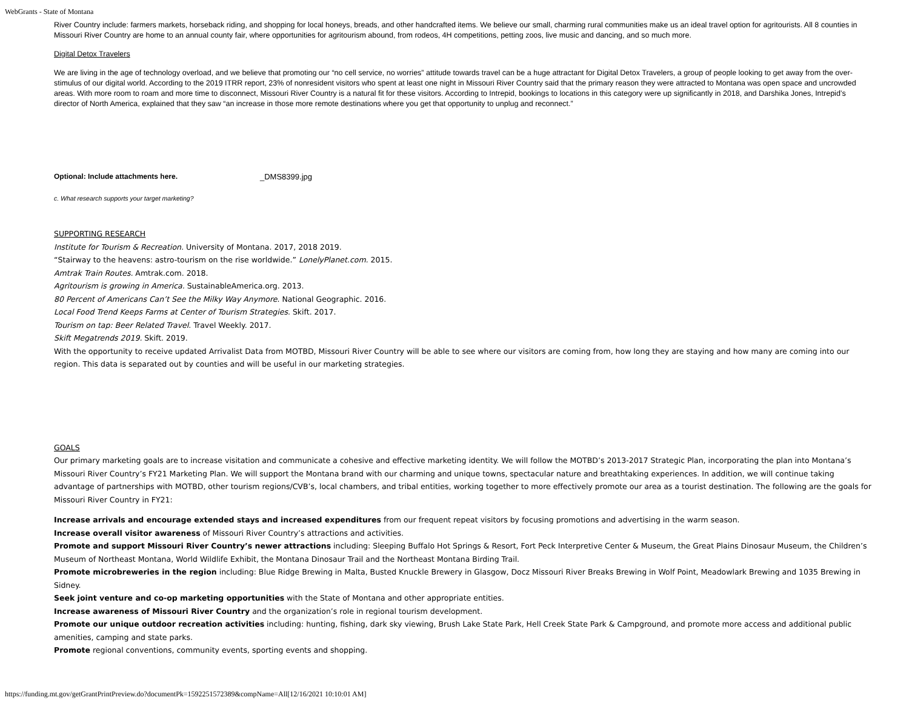WebGrants - State of Montana
River Country include: farmers markets, horseback riding, and shopping for local honeys, breads, and other handcrafted items. We believe our small, charming rural communities make us an ideal travel option for agritourists. All 8 counties in Missouri River Country are home to an annual county fair, where opportunities for agritourism abound, from rodeos, 4H competitions, petting zoos, live music and dancing, and so much more.
Digital Detox Travelers
We are living in the age of technology overload, and we believe that promoting our “no cell service, no worries” attitude towards travel can be a huge attractant for Digital Detox Travelers, a group of people looking to get away from the over-stimulus of our digital world. According to the 2019 ITRR report, 23% of nonresident visitors who spent at least one night in Missouri River Country said that the primary reason they were attracted to Montana was open space and uncrowded areas. With more room to roam and more time to disconnect, Missouri River Country is a natural fit for these visitors. According to Intrepid, bookings to locations in this category were up significantly in 2018, and Darshika Jones, Intrepid’s director of North America, explained that they saw “an increase in those more remote destinations where you get that opportunity to unplug and reconnect.”
Optional: Include attachments here. _DMS8399.jpg
c. What research supports your target marketing?
SUPPORTING RESEARCH
Institute for Tourism & Recreation. University of Montana. 2017, 2018 2019.
“Stairway to the heavens: astro-tourism on the rise worldwide.” LonelyPlanet.com. 2015.
Amtrak Train Routes. Amtrak.com. 2018.
Agritourism is growing in America. SustainableAmerica.org. 2013.
80 Percent of Americans Can’t See the Milky Way Anymore. National Geographic. 2016.
Local Food Trend Keeps Farms at Center of Tourism Strategies. Skift. 2017.
Tourism on tap: Beer Related Travel. Travel Weekly. 2017.
Skift Megatrends 2019. Skift. 2019.
With the opportunity to receive updated Arrivalist Data from MOTBD, Missouri River Country will be able to see where our visitors are coming from, how long they are staying and how many are coming into our region. This data is separated out by counties and will be useful in our marketing strategies.
GOALS
Our primary marketing goals are to increase visitation and communicate a cohesive and effective marketing identity. We will follow the MOTBD’s 2013-2017 Strategic Plan, incorporating the plan into Montana’s Missouri River Country’s FY21 Marketing Plan. We will support the Montana brand with our charming and unique towns, spectacular nature and breathtaking experiences. In addition, we will continue taking advantage of partnerships with MOTBD, other tourism regions/CVB’s, local chambers, and tribal entities, working together to more effectively promote our area as a tourist destination. The following are the goals for Missouri River Country in FY21:
Increase arrivals and encourage extended stays and increased expenditures from our frequent repeat visitors by focusing promotions and advertising in the warm season.
Increase overall visitor awareness of Missouri River Country’s attractions and activities.
Promote and support Missouri River Country’s newer attractions including: Sleeping Buffalo Hot Springs & Resort, Fort Peck Interpretive Center & Museum, the Great Plains Dinosaur Museum, the Children’s Museum of Northeast Montana, World Wildlife Exhibit, the Montana Dinosaur Trail and the Northeast Montana Birding Trail.
Promote microbreweries in the region including: Blue Ridge Brewing in Malta, Busted Knuckle Brewery in Glasgow, Docz Missouri River Breaks Brewing in Wolf Point, Meadowlark Brewing and 1035 Brewing in Sidney.
Seek joint venture and co-op marketing opportunities with the State of Montana and other appropriate entities.
Increase awareness of Missouri River Country and the organization’s role in regional tourism development.
Promote our unique outdoor recreation activities including: hunting, fishing, dark sky viewing, Brush Lake State Park, Hell Creek State Park & Campground, and promote more access and additional public amenities, camping and state parks.
Promote regional conventions, community events, sporting events and shopping.
https://funding.mt.gov/getGrantPrintPreview.do?documentPk=1592251572389&compName=All[12/16/2021 10:10:01 AM]